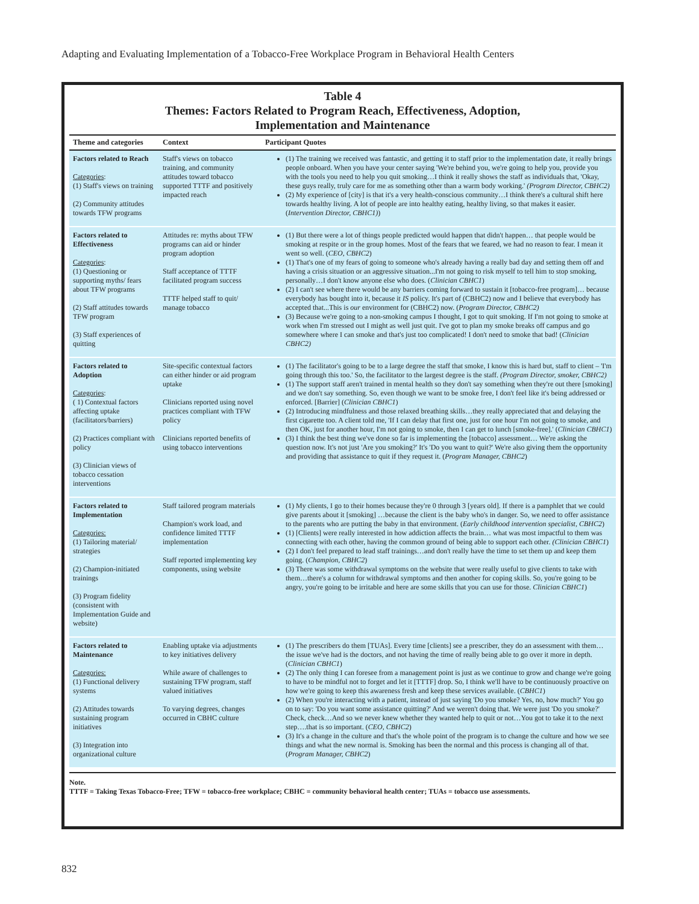Adapting and Evaluating Implementation of a Tobacco-Free Workplace Program in Behavioral Health Centers
Table 4
Themes: Factors Related to Program Reach, Effectiveness, Adoption,
Implementation and Maintenance
| Theme and categories | Context | Participant Quotes |
| --- | --- | --- |
| Factors related to Reach Categories : (1) Staff's views on training (2) Community attitudes towards TFW programs | Staff's views on tobacco training, and community attitudes toward tobacco supported TTTF and positively impacted reach | (1) The training we received was fantastic, and getting it to staff prior to the implementation date, it really brings people onboard. When you have your center saying 'We're behind you, we're going to help you, provide you with the tools you need to help you quit smoking…I think it really shows the staff as individuals that, 'Okay, these guys really, truly care for me as something other than a warm body working.' (Program Director, CBHC2) (2) My experience of [city] is that it's a very health-conscious community…I think there's a cultural shift here towards healthy living. A lot of people are into healthy eating, healthy living, so that makes it easier. ( Intervention Director, CBHC1) ) |
| Factors related to Effectiveness Categories : (1) Questioning or supporting myths/ fears about TFW programs (2) Staff attitudes towards TFW program (3) Staff experiences of quitting | Attitudes re: myths about TFW programs can aid or hinder program adoption Staff acceptance of TTTF facilitated program success TTTF helped staff to quit/ manage tobacco | (1) But there were a lot of things people predicted would happen that didn't happen… that people would be smoking at respite or in the group homes. Most of the fears that we feared, we had no reason to fear. I mean it went so well. ( CEO, CBHC2 ) (1) That's one of my fears of going to someone who's already having a really bad day and setting them off and having a crisis situation or an aggressive situation...I'm not going to risk myself to tell him to stop smoking, personally…I don't know anyone else who does. ( Clinician CBHC1 ) (2) I can't see where there would be any barriers coming forward to sustain it [tobacco-free program]… because everybody has bought into it, because it IS policy. It's part of (CBHC2) now and I believe that everybody has accepted that...This is our environment for (CBHC2) now. ( Program Director, CBHC2) (3) Because we're going to a non-smoking campus I thought, I got to quit smoking. If I'm not going to smoke at work when I'm stressed out I might as well just quit. I've got to plan my smoke breaks off campus and go somewhere where I can smoke and that's just too complicated! I don't need to smoke that bad! ( Clinician CBHC2) |
| Factors related to Adoption Categories : ( 1) Contextual factors affecting uptake (facilitators/barriers) (2) Practices compliant with policy (3) Clinician views of tobacco cessation interventions | Site-specific contextual factors can either hinder or aid program uptake Clinicians reported using novel practices compliant with TFW policy Clinicians reported benefits of using tobacco interventions | (1) The facilitator's going to be to a large degree the staff that smoke, I know this is hard but, staff to client – 'I'm going through this too.' So, the facilitator to the largest degree is the staff. (Program Director, smoker, CBHC2) (1) The support staff aren't trained in mental health so they don't say something when they're out there [smoking] and we don't say something. So, even though we want to be smoke free, I don't feel like it's being addressed or enforced. [Barrier] ( Clinician CBHC1 ) (2) Introducing mindfulness and those relaxed breathing skills…they really appreciated that and delaying the first cigarette too. A client told me, 'If I can delay that first one, just for one hour I'm not going to smoke, and then OK, just for another hour, I'm not going to smoke, then I can get to lunch [smoke-free].' ( Clinician CBHC1 ) (3) I think the best thing we've done so far is implementing the [tobacco] assessment… We're asking the question now. It's not just 'Are you smoking?' It's 'Do you want to quit?' We're also giving them the opportunity and providing that assistance to quit if they request it. ( Program Manager, CBHC2 ) |
| Factors related to Implementation Categories: (1) Tailoring material/ strategies (2) Champion-initiated trainings (3) Program fidelity (consistent with Implementation Guide and website) | Staff tailored program materials Champion's work load, and confidence limited TTTF implementation Staff reported implementing key components, using website | (1) My clients, I go to their homes because they're 0 through 3 [years old]. If there is a pamphlet that we could give parents about it [smoking] …because the client is the baby who's in danger. So, we need to offer assistance to the parents who are putting the baby in that environment. ( Early childhood intervention specialist, CBHC2 ) (1) [Clients] were really interested in how addiction affects the brain… what was most impactful to them was connecting with each other, having the common ground of being able to support each other. (Clinician CBHC1 ) (2) I don't feel prepared to lead staff trainings…and don't really have the time to set them up and keep them going. ( Champion, CBHC2 ) (3) There was some withdrawal symptoms on the website that were really useful to give clients to take with them…there's a column for withdrawal symptoms and then another for coping skills. So, you're going to be angry, you're going to be irritable and here are some skills that you can use for those. Clinician CBHC1 ) |
| Factors related to Maintenance Categories: (1) Functional delivery systems (2) Attitudes towards sustaining program initiatives (3) Integration into organizational culture | Enabling uptake via adjustments to key initiatives delivery While aware of challenges to sustaining TFW program, staff valued initiatives To varying degrees, changes occurred in CBHC culture | (1) The prescribers do them [TUAs]. Every time [clients] see a prescriber, they do an assessment with them…the issue we've had is the doctors, and not having the time of really being able to go over it more in depth. ( Clinician CBHC1 ) (2) The only thing I can foresee from a management point is just as we continue to grow and change we're going to have to be mindful not to forget and let it [TTTF] drop. So, I think we'll have to be continuously proactive on how we're going to keep this awareness fresh and keep these services available. ( CBHC1 ) (2) When you're interacting with a patient, instead of just saying 'Do you smoke? Yes, no, how much?' You go on to say: 'Do you want some assistance quitting?' And we weren't doing that. We were just 'Do you smoke?' Check, check…And so we never knew whether they wanted help to quit or not…You got to take it to the next step….that is so important. ( CEO, CBHC2 ) (3) It's a change in the culture and that's the whole point of the program is to change the culture and how we see things and what the new normal is. Smoking has been the normal and this process is changing all of that. ( Program Manager, CBHC2 ) |
Note.
TTTF = Taking Texas Tobacco-Free; TFW = tobacco-free workplace; CBHC = community behavioral health center; TUAs = tobacco use assessments.
832